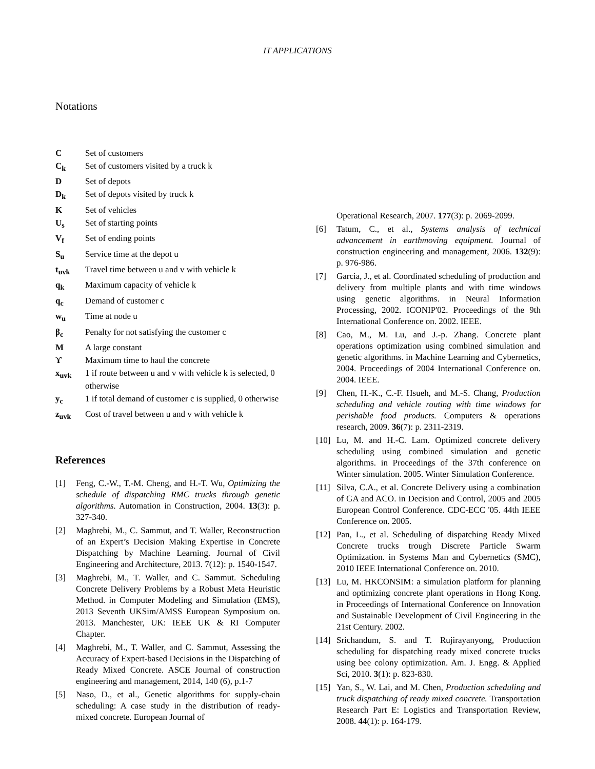IT APPLICATIONS
Notations
C Set of customers
C<sub>k</sub> Set of customers visited by a truck k
D Set of depots
D<sub>k</sub> Set of depots visited by truck k
K Set of vehicles
U<sub>s</sub> Set of starting points
V<sub>f</sub> Set of ending points
S<sub>u</sub> Service time at the depot u
t<sub>uvk</sub> Travel time between u and v with vehicle k
q<sub>k</sub> Maximum capacity of vehicle k
q<sub>c</sub> Demand of customer c
w<sub>u</sub> Time at node u
β<sub>c</sub> Penalty for not satisfying the customer c
M A large constant
ϒ Maximum time to haul the concrete
x<sub>uvk</sub> 1 if route between u and v with vehicle k is selected, 0 otherwise
y<sub>c</sub> 1 if total demand of customer c is supplied, 0 otherwise
z<sub>uvk</sub> Cost of travel between u and v with vehicle k
References
[1] Feng, C.-W., T.-M. Cheng, and H.-T. Wu, Optimizing the schedule of dispatching RMC trucks through genetic algorithms. Automation in Construction, 2004. 13(3): p. 327-340.
[2] Maghrebi, M., C. Sammut, and T. Waller, Reconstruction of an Expert’s Decision Making Expertise in Concrete Dispatching by Machine Learning. Journal of Civil Engineering and Architecture, 2013. 7(12): p. 1540-1547.
[3] Maghrebi, M., T. Waller, and C. Sammut. Scheduling Concrete Delivery Problems by a Robust Meta Heuristic Method. in Computer Modeling and Simulation (EMS), 2013 Seventh UKSim/AMSS European Symposium on. 2013. Manchester, UK: IEEE UK & RI Computer Chapter.
[4] Maghrebi, M., T. Waller, and C. Sammut, Assessing the Accuracy of Expert-based Decisions in the Dispatching of Ready Mixed Concrete. ASCE Journal of construction engineering and management, 2014, 140 (6), p.1-7
[5] Naso, D., et al., Genetic algorithms for supply-chain scheduling: A case study in the distribution of ready-mixed concrete. European Journal of
Operational Research, 2007. 177(3): p. 2069-2099.
[6] Tatum, C., et al., Systems analysis of technical advancement in earthmoving equipment. Journal of construction engineering and management, 2006. 132(9): p. 976-986.
[7] Garcia, J., et al. Coordinated scheduling of production and delivery from multiple plants and with time windows using genetic algorithms. in Neural Information Processing, 2002. ICONIP'02. Proceedings of the 9th International Conference on. 2002. IEEE.
[8] Cao, M., M. Lu, and J.-p. Zhang. Concrete plant operations optimization using combined simulation and genetic algorithms. in Machine Learning and Cybernetics, 2004. Proceedings of 2004 International Conference on. 2004. IEEE.
[9] Chen, H.-K., C.-F. Hsueh, and M.-S. Chang, Production scheduling and vehicle routing with time windows for perishable food products. Computers & operations research, 2009. 36(7): p. 2311-2319.
[10]
Lu, M. and H.-C. Lam. Optimized concrete delivery scheduling using combined simulation and genetic algorithms. in Proceedings of the 37th conference on Winter simulation. 2005. Winter Simulation Conference.
[11]
Silva, C.A., et al. Concrete Delivery using a combination of GA and ACO. in Decision and Control, 2005 and 2005 European Control Conference. CDC-ECC '05. 44th IEEE Conference on. 2005.
[12]
Pan, L., et al. Scheduling of dispatching Ready Mixed Concrete trucks trough Discrete Particle Swarm Optimization. in Systems Man and Cybernetics (SMC), 2010 IEEE International Conference on. 2010.
[13]
Lu, M. HKCONSIM: a simulation platform for planning and optimizing concrete plant operations in Hong Kong. in Proceedings of International Conference on Innovation and Sustainable Development of Civil Engineering in the 21st Century. 2002.
[14]
Srichandum, S. and T. Rujirayanyong, Production scheduling for dispatching ready mixed concrete trucks using bee colony optimization. Am. J. Engg. & Applied Sci, 2010. 3(1): p. 823-830.
[15]
Yan, S., W. Lai, and M. Chen, Production scheduling and truck dispatching of ready mixed concrete. Transportation Research Part E: Logistics and Transportation Review, 2008. 44(1): p. 164-179.